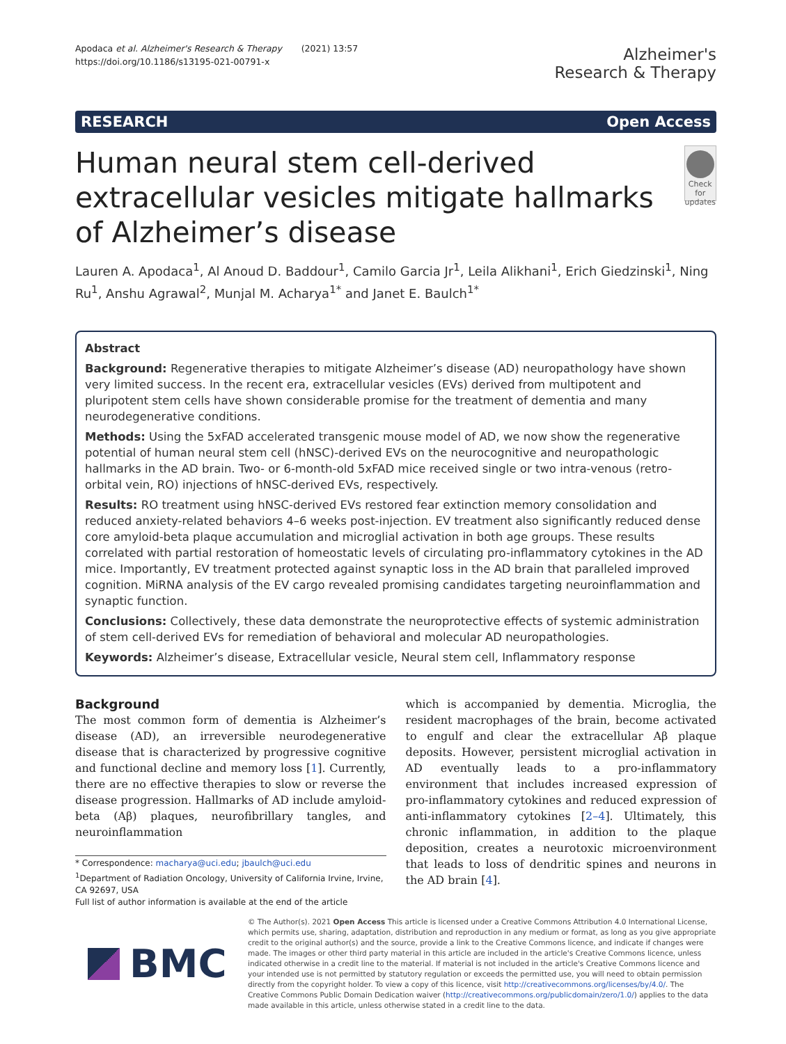Apodaca et al. Alzheimer's Research & Therapy (2021) 13:57
https://doi.org/10.1186/s13195-021-00791-x
Alzheimer's
Research & Therapy
RESEARCH Open Access
Human neural stem cell-derived extracellular vesicles mitigate hallmarks of Alzheimer’s disease
Check for updates
Lauren A. Apodaca<sup>1</sup>, Al Anoud D. Baddour<sup>1</sup>, Camilo Garcia Jr<sup>1</sup>, Leila Alikhani<sup>1</sup>, Erich Giedzinski<sup>1</sup>, Ning Ru<sup>1</sup>, Anshu Agrawal<sup>2</sup>, Munjal M. Acharya<sup>1*</sup> and Janet E. Baulch<sup>1*</sup>
Abstract
Background: Regenerative therapies to mitigate Alzheimer’s disease (AD) neuropathology have shown very limited success. In the recent era, extracellular vesicles (EVs) derived from multipotent and pluripotent stem cells have shown considerable promise for the treatment of dementia and many neurodegenerative conditions.
Methods: Using the 5xFAD accelerated transgenic mouse model of AD, we now show the regenerative potential of human neural stem cell (hNSC)-derived EVs on the neurocognitive and neuropathologic hallmarks in the AD brain. Two- or 6-month-old 5xFAD mice received single or two intra-venous (retro-orbital vein, RO) injections of hNSC-derived EVs, respectively.
Results: RO treatment using hNSC-derived EVs restored fear extinction memory consolidation and reduced anxiety-related behaviors 4–6 weeks post-injection. EV treatment also significantly reduced dense core amyloid-beta plaque accumulation and microglial activation in both age groups. These results correlated with partial restoration of homeostatic levels of circulating pro-inflammatory cytokines in the AD mice. Importantly, EV treatment protected against synaptic loss in the AD brain that paralleled improved cognition. MiRNA analysis of the EV cargo revealed promising candidates targeting neuroinflammation and synaptic function.
Conclusions: Collectively, these data demonstrate the neuroprotective effects of systemic administration of stem cell-derived EVs for remediation of behavioral and molecular AD neuropathologies.
Keywords: Alzheimer’s disease, Extracellular vesicle, Neural stem cell, Inflammatory response
Background
The most common form of dementia is Alzheimer’s disease (AD), an irreversible neurodegenerative disease that is characterized by progressive cognitive and functional decline and memory loss [1]. Currently, there are no effective therapies to slow or reverse the disease progression. Hallmarks of AD include amyloid-beta (Aβ) plaques, neurofibrillary tangles, and neuroinflammation
* Correspondence: macharya@uci.edu; jbaulch@uci.edu
<sup>1</sup> Department of Radiation Oncology, University of California Irvine, Irvine, CA 92697, USA
Full list of author information is available at the end of the article
which is accompanied by dementia. Microglia, the resident macrophages of the brain, become activated to engulf and clear the extracellular Aβ plaque deposits. However, persistent microglial activation in AD eventually leads to a pro-inflammatory environment that includes increased expression of pro-inflammatory cytokines and reduced expression of anti-inflammatory cytokines [2–4]. Ultimately, this chronic inflammation, in addition to the plaque deposition, creates a neurotoxic microenvironment that leads to loss of dendritic spines and neurons in the AD brain [4].
BMC
© The Author(s). 2021 Open Access This article is licensed under a Creative Commons Attribution 4.0 International License, which permits use, sharing, adaptation, distribution and reproduction in any medium or format, as long as you give appropriate credit to the original author(s) and the source, provide a link to the Creative Commons licence, and indicate if changes were made. The images or other third party material in this article are included in the article's Creative Commons licence, unless indicated otherwise in a credit line to the material. If material is not included in the article's Creative Commons licence and your intended use is not permitted by statutory regulation or exceeds the permitted use, you will need to obtain permission directly from the copyright holder. To view a copy of this licence, visit http://creativecommons.org/licenses/by/4.0/. The Creative Commons Public Domain Dedication waiver (http://creativecommons.org/publicdomain/zero/1.0/) applies to the data made available in this article, unless otherwise stated in a credit line to the data.